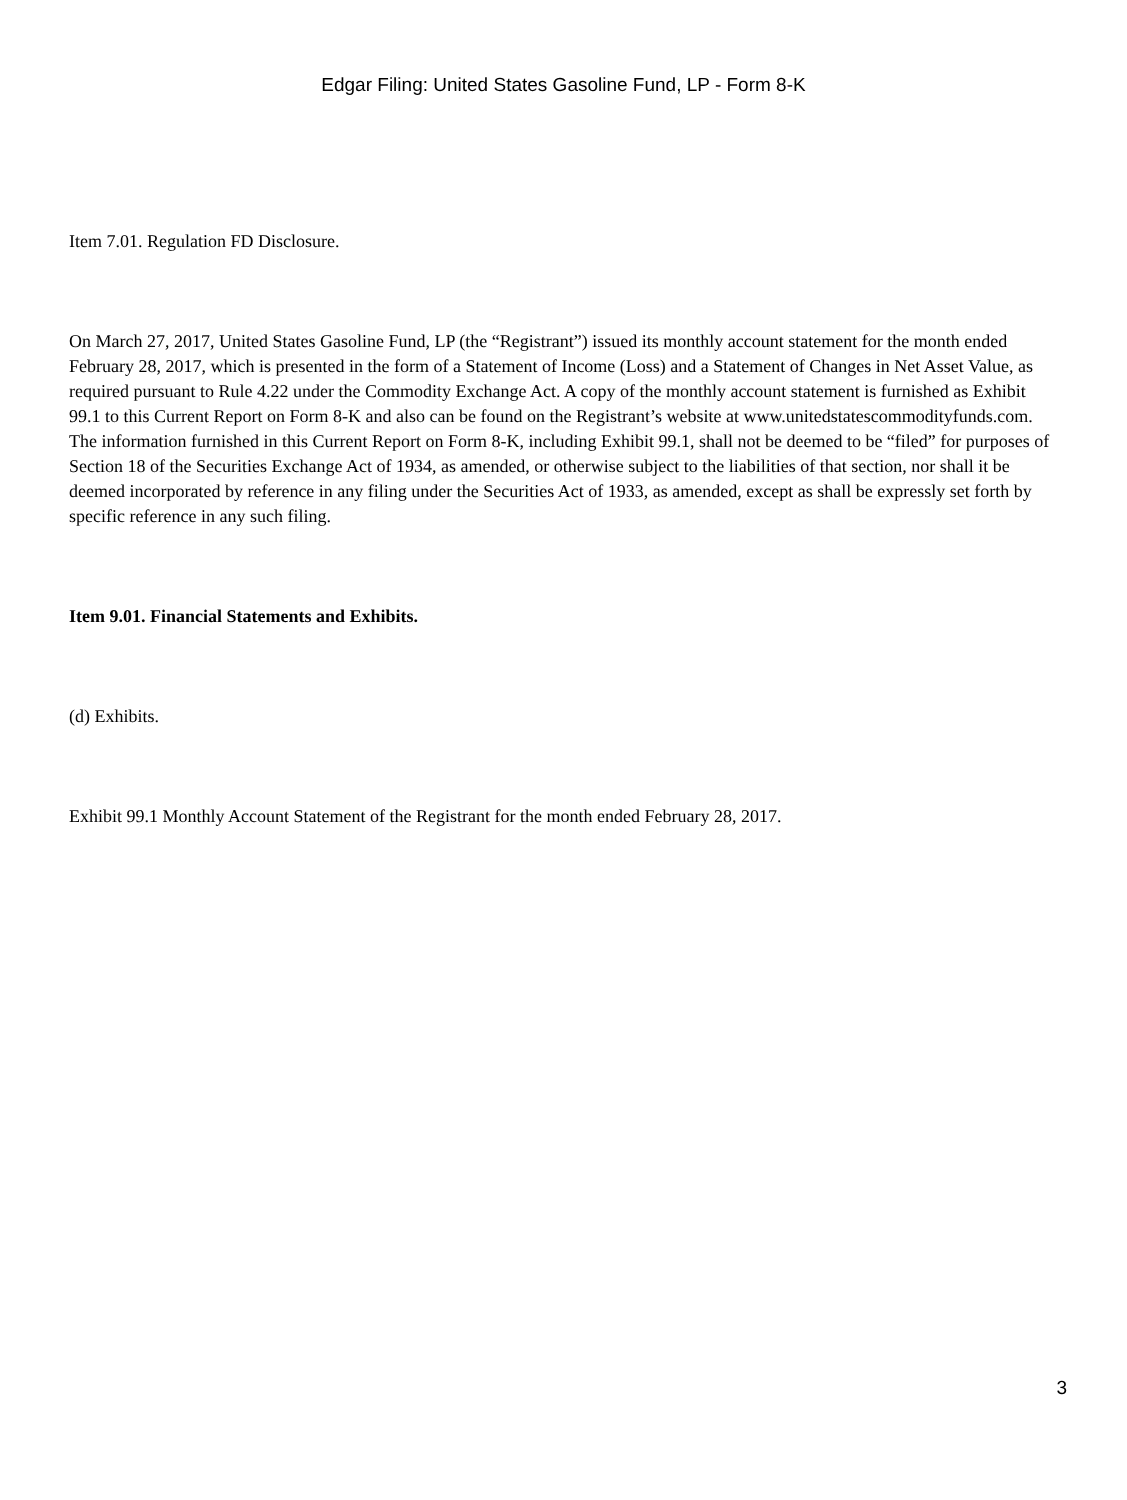Edgar Filing: United States Gasoline Fund, LP - Form 8-K
Item 7.01. Regulation FD Disclosure.
On March 27, 2017, United States Gasoline Fund, LP (the “Registrant”) issued its monthly account statement for the month ended February 28, 2017, which is presented in the form of a Statement of Income (Loss) and a Statement of Changes in Net Asset Value, as required pursuant to Rule 4.22 under the Commodity Exchange Act. A copy of the monthly account statement is furnished as Exhibit 99.1 to this Current Report on Form 8-K and also can be found on the Registrant’s website at www.unitedstatescommodityfunds.com. The information furnished in this Current Report on Form 8-K, including Exhibit 99.1, shall not be deemed to be “filed” for purposes of Section 18 of the Securities Exchange Act of 1934, as amended, or otherwise subject to the liabilities of that section, nor shall it be deemed incorporated by reference in any filing under the Securities Act of 1933, as amended, except as shall be expressly set forth by specific reference in any such filing.
Item 9.01. Financial Statements and Exhibits.
(d) Exhibits.
Exhibit 99.1 Monthly Account Statement of the Registrant for the month ended February 28, 2017.
3